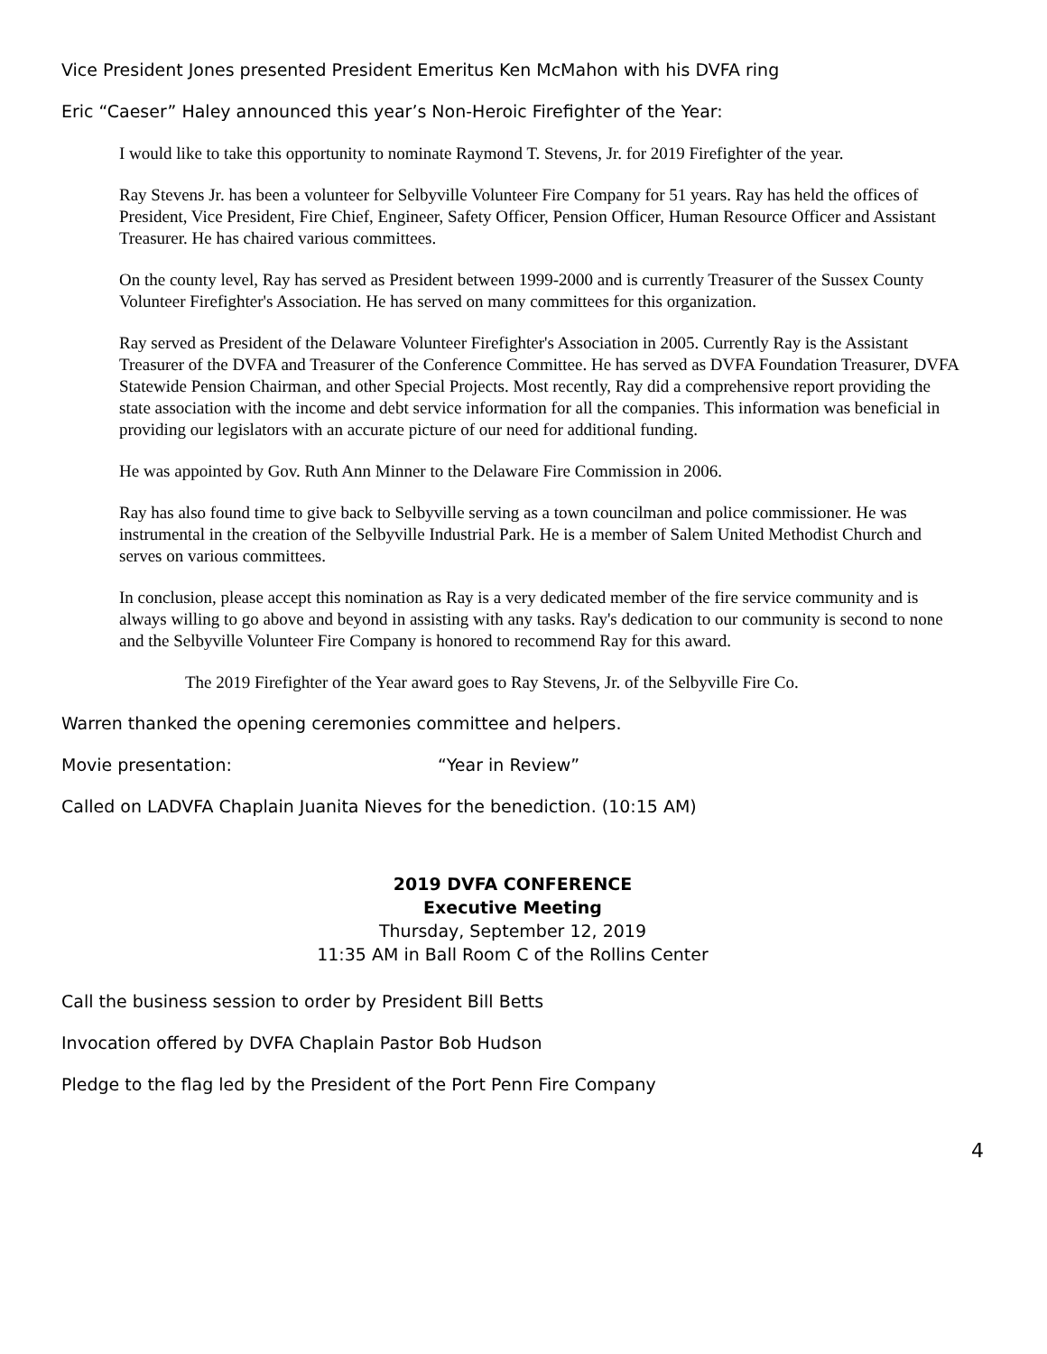Vice President Jones presented President Emeritus Ken McMahon with his DVFA ring
Eric “Caeser” Haley announced this year’s Non-Heroic Firefighter of the Year:
I would like to take this opportunity to nominate Raymond T. Stevens, Jr. for 2019 Firefighter of the year.
Ray Stevens Jr. has been a volunteer for Selbyville Volunteer Fire Company for 51 years. Ray has held the offices of President, Vice President, Fire Chief, Engineer, Safety Officer, Pension Officer, Human Resource Officer and Assistant Treasurer. He has chaired various committees.
On the county level, Ray has served as President between 1999-2000 and is currently Treasurer of the Sussex County Volunteer Firefighter's Association. He has served on many committees for this organization.
Ray served as President of the Delaware Volunteer Firefighter's Association in 2005. Currently Ray is the Assistant Treasurer of the DVFA and Treasurer of the Conference Committee. He has served as DVFA Foundation Treasurer, DVFA Statewide Pension Chairman, and other Special Projects. Most recently, Ray did a comprehensive report providing the state association with the income and debt service information for all the companies. This information was beneficial in providing our legislators with an accurate picture of our need for additional funding.
He was appointed by Gov. Ruth Ann Minner to the Delaware Fire Commission in 2006.
Ray has also found time to give back to Selbyville serving as a town councilman and police commissioner. He was instrumental in the creation of the Selbyville Industrial Park. He is a member of Salem United Methodist Church and serves on various committees.
In conclusion, please accept this nomination as Ray is a very dedicated member of the fire service community and is always willing to go above and beyond in assisting with any tasks. Ray's dedication to our community is second to none and the Selbyville Volunteer Fire Company is honored to recommend Ray for this award.
The 2019 Firefighter of the Year award goes to Ray Stevens, Jr. of the Selbyville Fire Co.
Warren thanked the opening ceremonies committee and helpers.
Movie presentation: “Year in Review”
Called on LADVFA Chaplain Juanita Nieves for the benediction. (10:15 AM)
2019 DVFA CONFERENCE
Executive Meeting
Thursday, September 12, 2019
11:35 AM in Ball Room C of the Rollins Center
Call the business session to order by President Bill Betts
Invocation offered by DVFA Chaplain Pastor Bob Hudson
Pledge to the flag led by the President of the Port Penn Fire Company
4